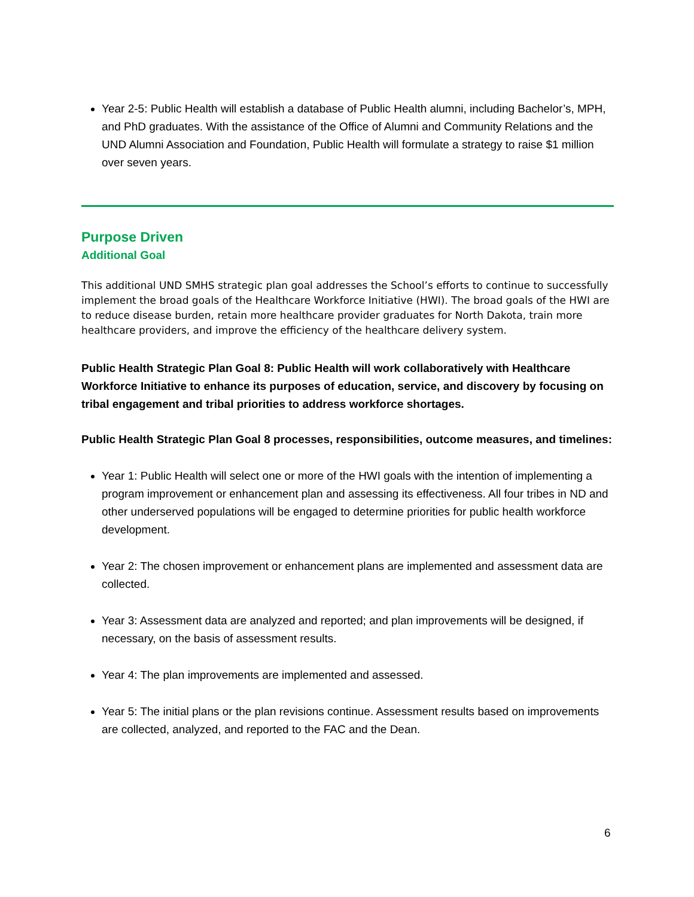Year 2-5: Public Health will establish a database of Public Health alumni, including Bachelor’s, MPH, and PhD graduates. With the assistance of the Office of Alumni and Community Relations and the UND Alumni Association and Foundation, Public Health will formulate a strategy to raise $1 million over seven years.
Purpose Driven
Additional Goal
This additional UND SMHS strategic plan goal addresses the School’s efforts to continue to successfully implement the broad goals of the Healthcare Workforce Initiative (HWI). The broad goals of the HWI are to reduce disease burden, retain more healthcare provider graduates for North Dakota, train more healthcare providers, and improve the efficiency of the healthcare delivery system.
Public Health Strategic Plan Goal 8: Public Health will work collaboratively with Healthcare Workforce Initiative to enhance its purposes of education, service, and discovery by focusing on tribal engagement and tribal priorities to address workforce shortages.
Public Health Strategic Plan Goal 8 processes, responsibilities, outcome measures, and timelines:
Year 1: Public Health will select one or more of the HWI goals with the intention of implementing a program improvement or enhancement plan and assessing its effectiveness. All four tribes in ND and other underserved populations will be engaged to determine priorities for public health workforce development.
Year 2: The chosen improvement or enhancement plans are implemented and assessment data are collected.
Year 3: Assessment data are analyzed and reported; and plan improvements will be designed, if necessary, on the basis of assessment results.
Year 4: The plan improvements are implemented and assessed.
Year 5: The initial plans or the plan revisions continue. Assessment results based on improvements are collected, analyzed, and reported to the FAC and the Dean.
6